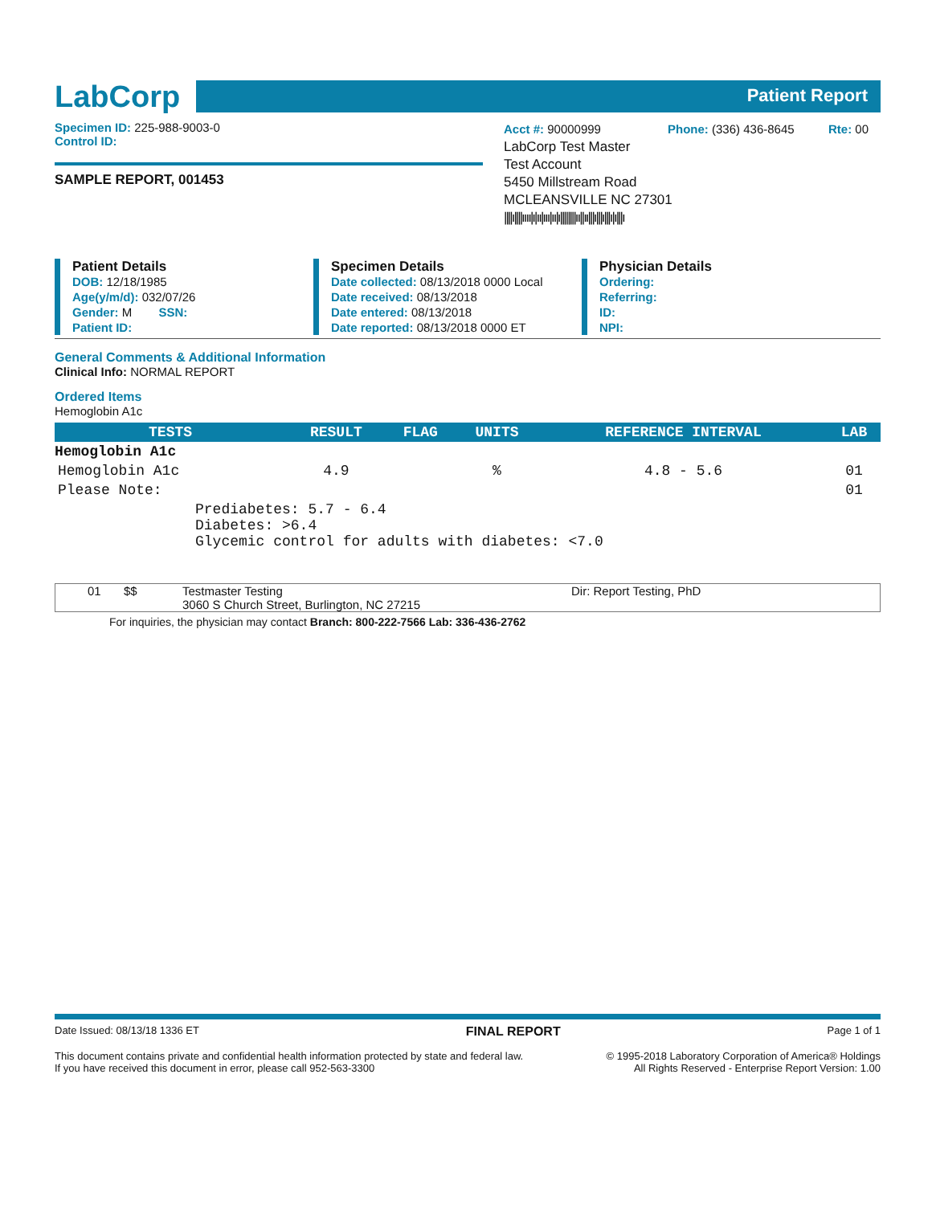LabCorp
Patient Report
Specimen ID: 225-988-9003-0
Control ID:
SAMPLE REPORT, 001453
Acct #: 90000999 Phone: (336) 436-8645 Rte: 00
LabCorp Test Master
Test Account
5450 Millstream Road
MCLEANSVILLE NC 27301
||||ı||||ıııı|ı|ıı|ııı|ıı|ı||||||||ıı||ıı|||ı|||ı|||ı|ı|||ı
Patient Details
DOB: 12/18/1985
Age(y/m/d): 032/07/26
Gender: M SSN:
Patient ID:
Specimen Details
Date collected: 08/13/2018 0000 Local
Date received: 08/13/2018
Date entered: 08/13/2018
Date reported: 08/13/2018 0000 ET
Physician Details
Ordering:
Referring:
ID:
NPI:
General Comments & Additional Information
Clinical Info: NORMAL REPORT
Ordered Items
Hemoglobin A1c
| TESTS | RESULT | FLAG | UNITS | REFERENCE INTERVAL | LAB |
| --- | --- | --- | --- | --- | --- |
| Hemoglobin A1c | | | | | |
| Hemoglobin A1c | 4.9 | | % | 4.8 - 5.6 | 01 |
| Please Note: | | | | | 01 |
| Prediabetes: 5.7 - 6.4 Diabetes: >6.4 Glycemic control for adults with diabetes: <7.0 | | | | | |
01 $$ Testmaster Testing
3060 S Church Street, Burlington, NC 27215 Dir: Report Testing, PhD
For inquiries, the physician may contact Branch: 800-222-7566 Lab: 336-436-2762
Date Issued: 08/13/18 1336 ET FINAL REPORT Page 1 of 1
This document contains private and confidential health information protected by state and federal law.
If you have received this document in error, please call 952-563-3300 © 1995-2018 Laboratory Corporation of America® Holdings
All Rights Reserved - Enterprise Report Version: 1.00